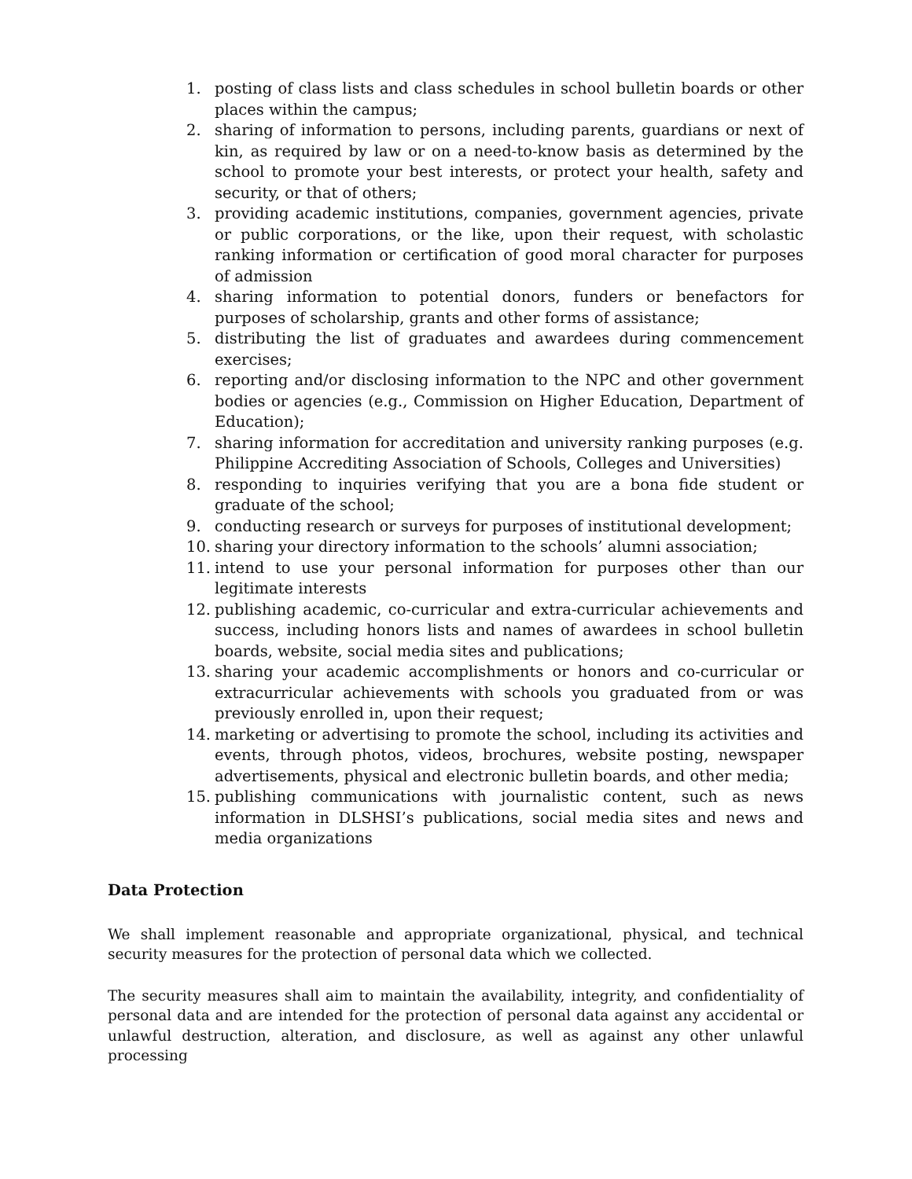1. posting of class lists and class schedules in school bulletin boards or other places within the campus;
2. sharing of information to persons, including parents, guardians or next of kin, as required by law or on a need-to-know basis as determined by the school to promote your best interests, or protect your health, safety and security, or that of others;
3. providing academic institutions, companies, government agencies, private or public corporations, or the like, upon their request, with scholastic ranking information or certification of good moral character for purposes of admission
4. sharing information to potential donors, funders or benefactors for purposes of scholarship, grants and other forms of assistance;
5. distributing the list of graduates and awardees during commencement exercises;
6. reporting and/or disclosing information to the NPC and other government bodies or agencies (e.g., Commission on Higher Education, Department of Education);
7. sharing information for accreditation and university ranking purposes (e.g. Philippine Accrediting Association of Schools, Colleges and Universities)
8. responding to inquiries verifying that you are a bona fide student or graduate of the school;
9. conducting research or surveys for purposes of institutional development;
10. sharing your directory information to the schools’ alumni association;
11. intend to use your personal information for purposes other than our legitimate interests
12. publishing academic, co-curricular and extra-curricular achievements and success, including honors lists and names of awardees in school bulletin boards, website, social media sites and publications;
13. sharing your academic accomplishments or honors and co-curricular or extracurricular achievements with schools you graduated from or was previously enrolled in, upon their request;
14. marketing or advertising to promote the school, including its activities and events, through photos, videos, brochures, website posting, newspaper advertisements, physical and electronic bulletin boards, and other media;
15. publishing communications with journalistic content, such as news information in DLSHSI’s publications, social media sites and news and media organizations
Data Protection
We shall implement reasonable and appropriate organizational, physical, and technical security measures for the protection of personal data which we collected.
The security measures shall aim to maintain the availability, integrity, and confidentiality of personal data and are intended for the protection of personal data against any accidental or unlawful destruction, alteration, and disclosure, as well as against any other unlawful processing